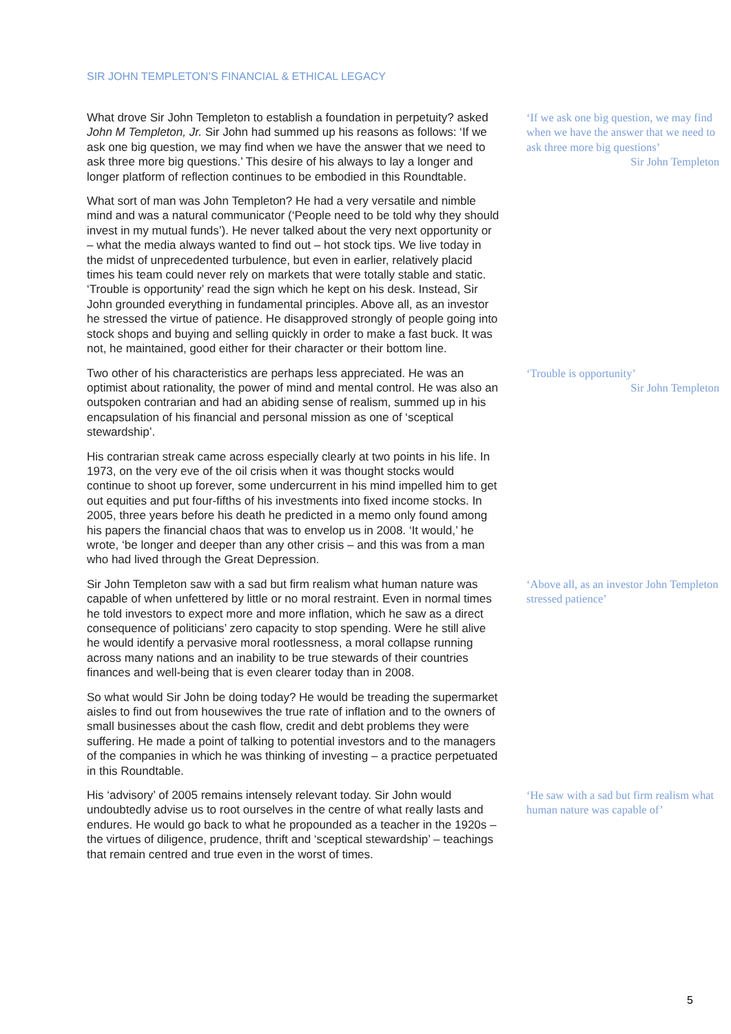SIR JOHN TEMPLETON’S FINANCIAL & ETHICAL LEGACY
What drove Sir John Templeton to establish a foundation in perpetuity? asked John M Templeton, Jr. Sir John had summed up his reasons as follows: ‘If we ask one big question, we may find when we have the answer that we need to ask three more big questions.’ This desire of his always to lay a longer and longer platform of reflection continues to be embodied in this Roundtable.
‘If we ask one big question, we may find when we have the answer that we need to ask three more big questions’
Sir John Templeton
What sort of man was John Templeton? He had a very versatile and nimble mind and was a natural communicator (‘People need to be told why they should invest in my mutual funds’). He never talked about the very next opportunity or – what the media always wanted to find out – hot stock tips. We live today in the midst of unprecedented turbulence, but even in earlier, relatively placid times his team could never rely on markets that were totally stable and static. ‘Trouble is opportunity’ read the sign which he kept on his desk. Instead, Sir John grounded everything in fundamental principles. Above all, as an investor he stressed the virtue of patience. He disapproved strongly of people going into stock shops and buying and selling quickly in order to make a fast buck. It was not, he maintained, good either for their character or their bottom line.
Two other of his characteristics are perhaps less appreciated. He was an optimist about rationality, the power of mind and mental control. He was also an outspoken contrarian and had an abiding sense of realism, summed up in his encapsulation of his financial and personal mission as one of ‘sceptical stewardship’.
‘Trouble is opportunity’
Sir John Templeton
His contrarian streak came across especially clearly at two points in his life. In 1973, on the very eve of the oil crisis when it was thought stocks would continue to shoot up forever, some undercurrent in his mind impelled him to get out equities and put four-fifths of his investments into fixed income stocks. In 2005, three years before his death he predicted in a memo only found among his papers the financial chaos that was to envelop us in 2008. ‘It would,’ he wrote, ‘be longer and deeper than any other crisis – and this was from a man who had lived through the Great Depression.
Sir John Templeton saw with a sad but firm realism what human nature was capable of when unfettered by little or no moral restraint. Even in normal times he told investors to expect more and more inflation, which he saw as a direct consequence of politicians’ zero capacity to stop spending. Were he still alive he would identify a pervasive moral rootlessness, a moral collapse running across many nations and an inability to be true stewards of their countries finances and well-being that is even clearer today than in 2008.
‘Above all, as an investor John Templeton stressed patience’
So what would Sir John be doing today? He would be treading the supermarket aisles to find out from housewives the true rate of inflation and to the owners of small businesses about the cash flow, credit and debt problems they were suffering. He made a point of talking to potential investors and to the managers of the companies in which he was thinking of investing – a practice perpetuated in this Roundtable.
His ‘advisory’ of 2005 remains intensely relevant today. Sir John would undoubtedly advise us to root ourselves in the centre of what really lasts and endures. He would go back to what he propounded as a teacher in the 1920s – the virtues of diligence, prudence, thrift and ‘sceptical stewardship’ – teachings that remain centred and true even in the worst of times.
‘He saw with a sad but firm realism what human nature was capable of’
5